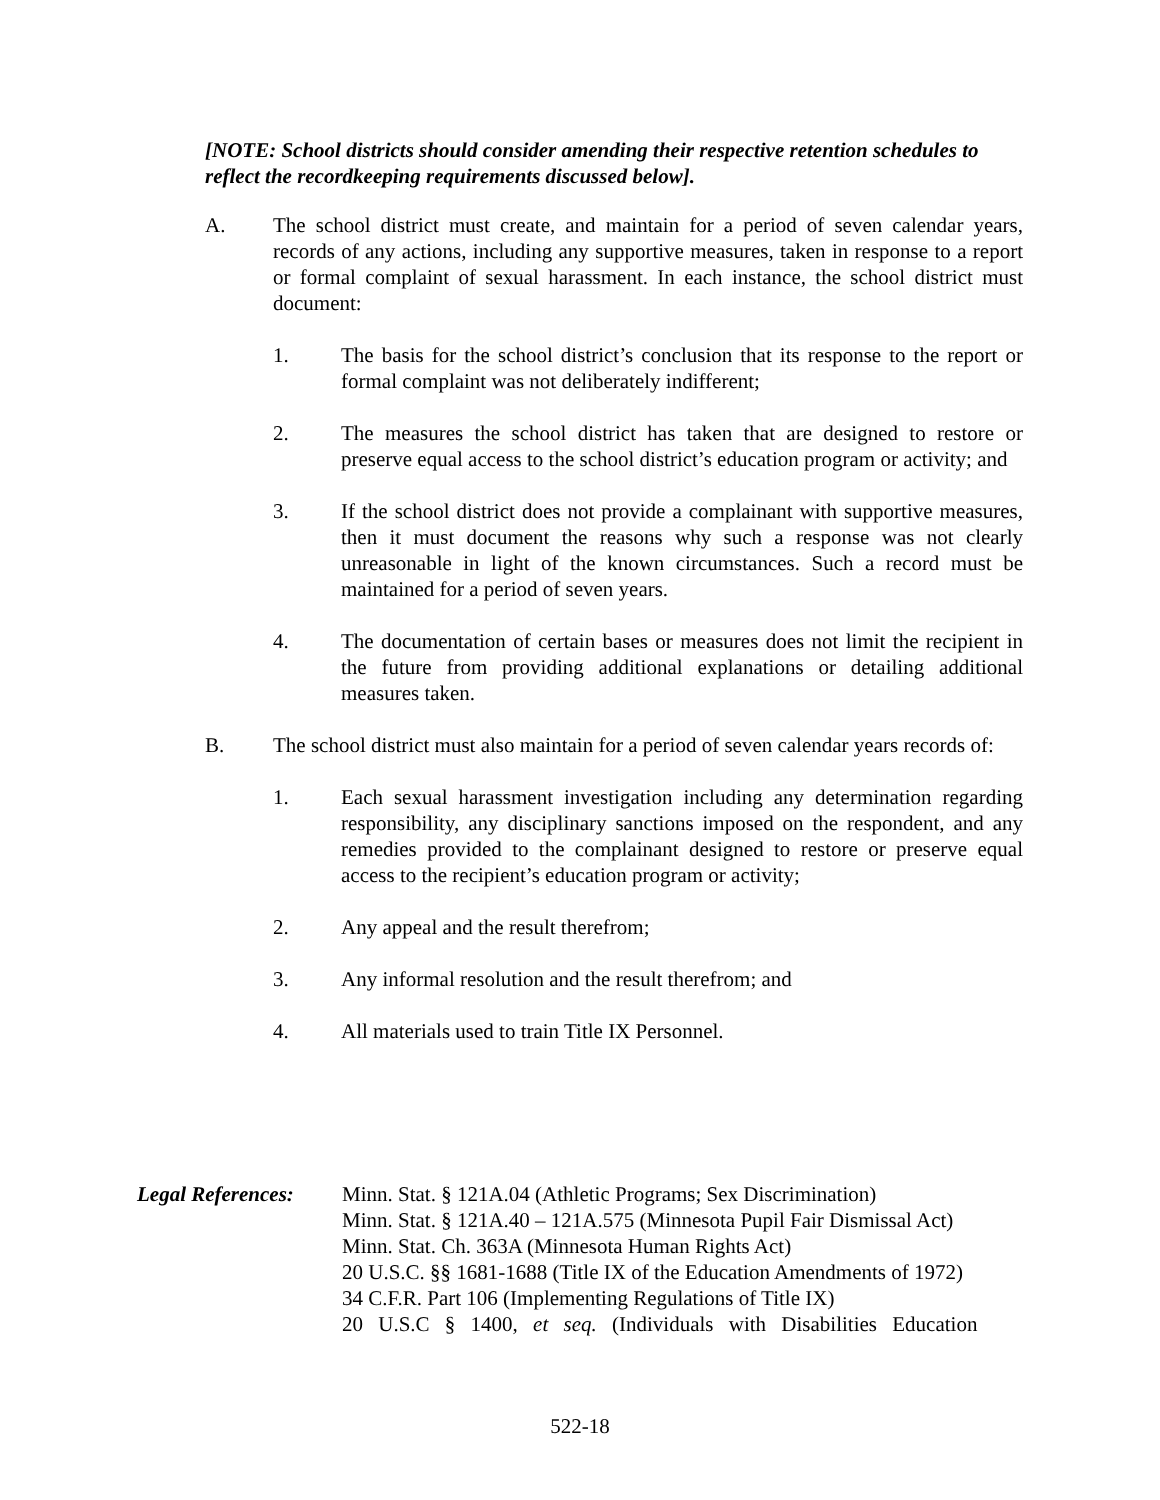[NOTE: School districts should consider amending their respective retention schedules to reflect the recordkeeping requirements discussed below].
A. The school district must create, and maintain for a period of seven calendar years, records of any actions, including any supportive measures, taken in response to a report or formal complaint of sexual harassment. In each instance, the school district must document:
1. The basis for the school district’s conclusion that its response to the report or formal complaint was not deliberately indifferent;
2. The measures the school district has taken that are designed to restore or preserve equal access to the school district’s education program or activity; and
3. If the school district does not provide a complainant with supportive measures, then it must document the reasons why such a response was not clearly unreasonable in light of the known circumstances. Such a record must be maintained for a period of seven years.
4. The documentation of certain bases or measures does not limit the recipient in the future from providing additional explanations or detailing additional measures taken.
B. The school district must also maintain for a period of seven calendar years records of:
1. Each sexual harassment investigation including any determination regarding responsibility, any disciplinary sanctions imposed on the respondent, and any remedies provided to the complainant designed to restore or preserve equal access to the recipient’s education program or activity;
2. Any appeal and the result therefrom;
3. Any informal resolution and the result therefrom; and
4. All materials used to train Title IX Personnel.
Legal References:
Minn. Stat. § 121A.04 (Athletic Programs; Sex Discrimination)
Minn. Stat. § 121A.40 – 121A.575 (Minnesota Pupil Fair Dismissal Act)
Minn. Stat. Ch. 363A (Minnesota Human Rights Act)
20 U.S.C. §§ 1681-1688 (Title IX of the Education Amendments of 1972)
34 C.F.R. Part 106 (Implementing Regulations of Title IX)
20 U.S.C § 1400, et seq. (Individuals with Disabilities Education
522-18